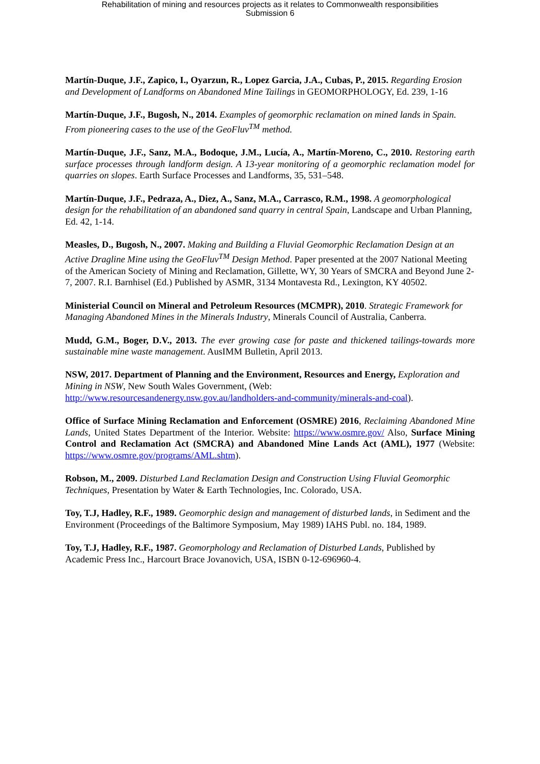Rehabilitation of mining and resources projects as it relates to Commonwealth responsibilities
Submission 6
Martín-Duque, J.F., Zapico, I., Oyarzun, R., Lopez Garcia, J.A., Cubas, P., 2015. Regarding Erosion and Development of Landforms on Abandoned Mine Tailings in GEOMORPHOLOGY, Ed. 239, 1-16
Martín-Duque, J.F., Bugosh, N., 2014. Examples of geomorphic reclamation on mined lands in Spain. From pioneering cases to the use of the GeoFluv<sup>TM</sup> method.
Martín-Duque, J.F., Sanz, M.A., Bodoque, J.M., Lucía, A., Martín-Moreno, C., 2010. Restoring earth surface processes through landform design. A 13-year monitoring of a geomorphic reclamation model for quarries on slopes. Earth Surface Processes and Landforms, 35, 531–548.
Martín-Duque, J.F., Pedraza, A., Diez, A., Sanz, M.A., Carrasco, R.M., 1998. A geomorphological design for the rehabilitation of an abandoned sand quarry in central Spain, Landscape and Urban Planning, Ed. 42, 1-14.
Measles, D., Bugosh, N., 2007. Making and Building a Fluvial Geomorphic Reclamation Design at an Active Dragline Mine using the GeoFluv<sup>TM</sup> Design Method. Paper presented at the 2007 National Meeting of the American Society of Mining and Reclamation, Gillette, WY, 30 Years of SMCRA and Beyond June 2-7, 2007. R.I. Barnhisel (Ed.) Published by ASMR, 3134 Montavesta Rd., Lexington, KY 40502.
Ministerial Council on Mineral and Petroleum Resources (MCMPR), 2010. Strategic Framework for Managing Abandoned Mines in the Minerals Industry, Minerals Council of Australia, Canberra.
Mudd, G.M., Boger, D.V., 2013. The ever growing case for paste and thickened tailings-towards more sustainable mine waste management. AusIMM Bulletin, April 2013.
NSW, 2017. Department of Planning and the Environment, Resources and Energy, Exploration and Mining in NSW, New South Wales Government, (Web: http://www.resourcesandenergy.nsw.gov.au/landholders-and-community/minerals-and-coal).
Office of Surface Mining Reclamation and Enforcement (OSMRE) 2016, Reclaiming Abandoned Mine Lands, United States Department of the Interior. Website: https://www.osmre.gov/ Also, Surface Mining Control and Reclamation Act (SMCRA) and Abandoned Mine Lands Act (AML), 1977 (Website: https://www.osmre.gov/programs/AML.shtm).
Robson, M., 2009. Disturbed Land Reclamation Design and Construction Using Fluvial Geomorphic Techniques, Presentation by Water & Earth Technologies, Inc. Colorado, USA.
Toy, T.J, Hadley, R.F., 1989. Geomorphic design and management of disturbed lands, in Sediment and the Environment (Proceedings of the Baltimore Symposium, May 1989) IAHS Publ. no. 184, 1989.
Toy, T.J, Hadley, R.F., 1987. Geomorphology and Reclamation of Disturbed Lands, Published by Academic Press Inc., Harcourt Brace Jovanovich, USA, ISBN 0-12-696960-4.